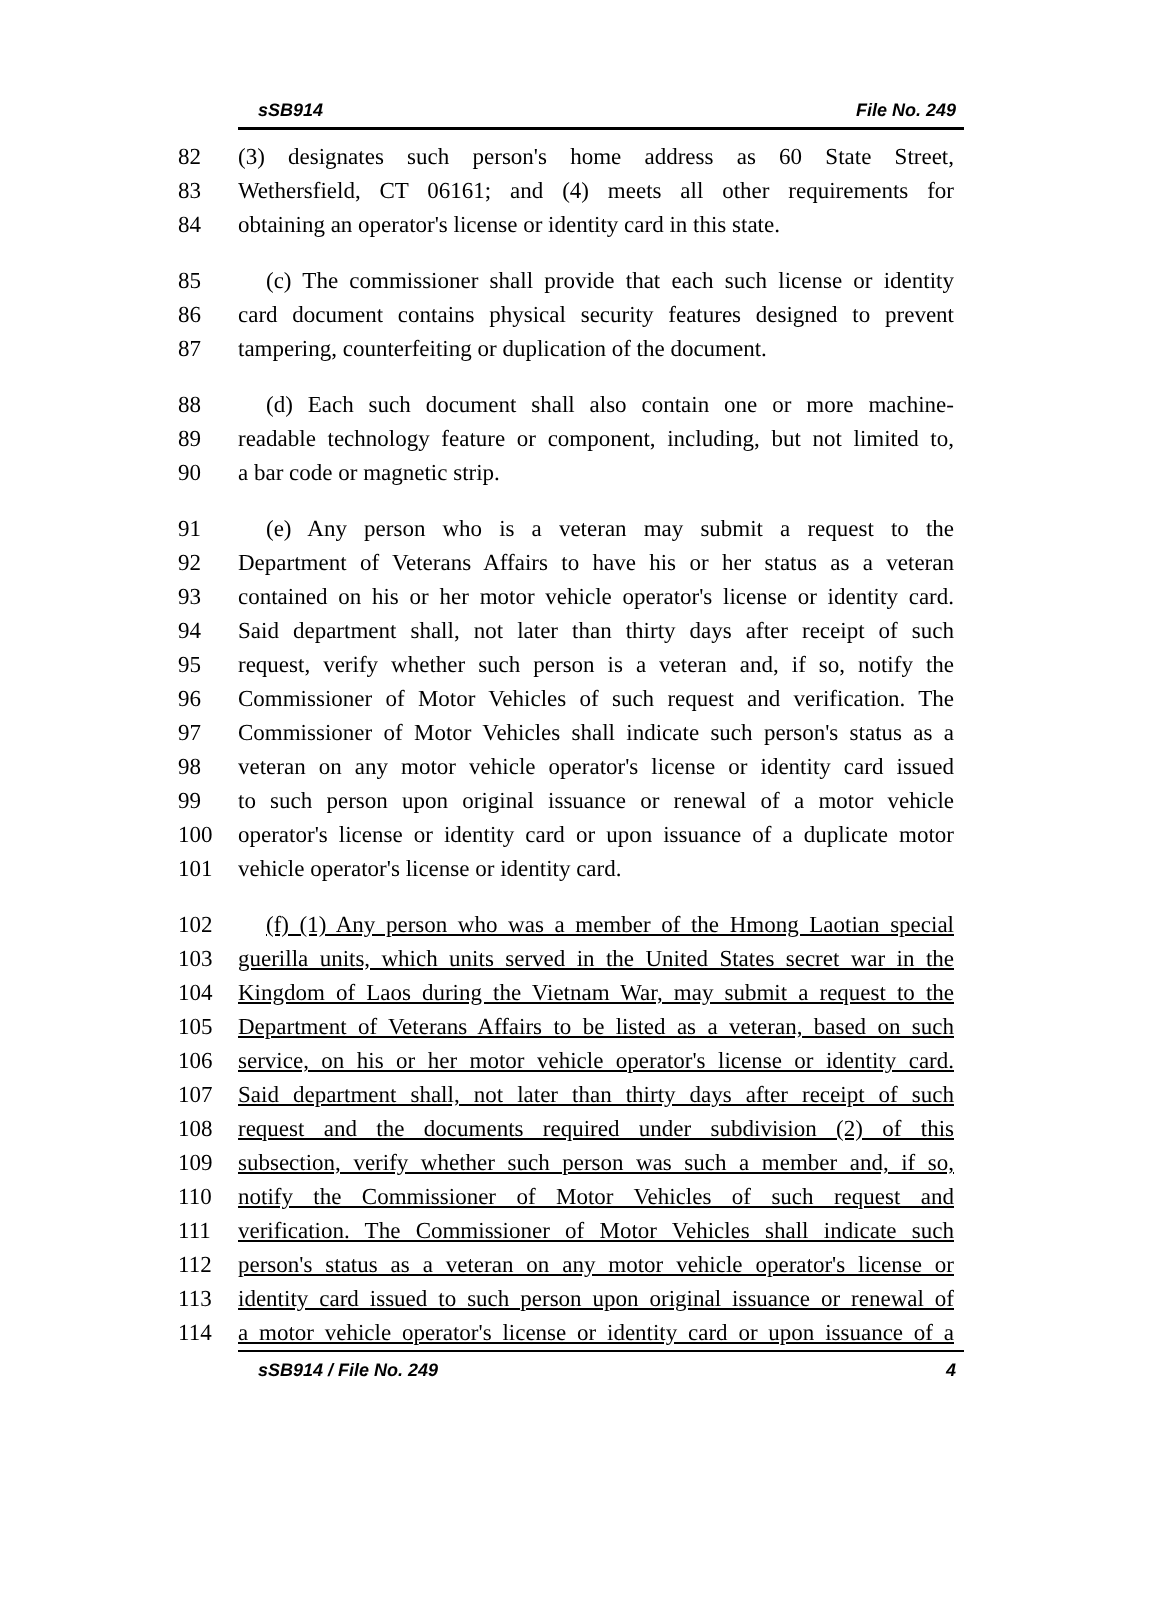sSB914 File No. 249
82 (3) designates such person's home address as 60 State Street,
83 Wethersfield, CT 06161; and (4) meets all other requirements for
84 obtaining an operator's license or identity card in this state.
85 (c) The commissioner shall provide that each such license or identity
86 card document contains physical security features designed to prevent
87 tampering, counterfeiting or duplication of the document.
88 (d) Each such document shall also contain one or more machine-
89 readable technology feature or component, including, but not limited to,
90 a bar code or magnetic strip.
91 (e) Any person who is a veteran may submit a request to the
92 Department of Veterans Affairs to have his or her status as a veteran
93 contained on his or her motor vehicle operator's license or identity card.
94 Said department shall, not later than thirty days after receipt of such
95 request, verify whether such person is a veteran and, if so, notify the
96 Commissioner of Motor Vehicles of such request and verification. The
97 Commissioner of Motor Vehicles shall indicate such person's status as a
98 veteran on any motor vehicle operator's license or identity card issued
99 to such person upon original issuance or renewal of a motor vehicle
100 operator's license or identity card or upon issuance of a duplicate motor
101 vehicle operator's license or identity card.
102 (f) (1) Any person who was a member of the Hmong Laotian special
103 guerilla units, which units served in the United States secret war in the
104 Kingdom of Laos during the Vietnam War, may submit a request to the
105 Department of Veterans Affairs to be listed as a veteran, based on such
106 service, on his or her motor vehicle operator's license or identity card.
107 Said department shall, not later than thirty days after receipt of such
108 request and the documents required under subdivision (2) of this
109 subsection, verify whether such person was such a member and, if so,
110 notify the Commissioner of Motor Vehicles of such request and
111 verification. The Commissioner of Motor Vehicles shall indicate such
112 person's status as a veteran on any motor vehicle operator's license or
113 identity card issued to such person upon original issuance or renewal of
114 a motor vehicle operator's license or identity card or upon issuance of a
sSB914 / File No. 249 4